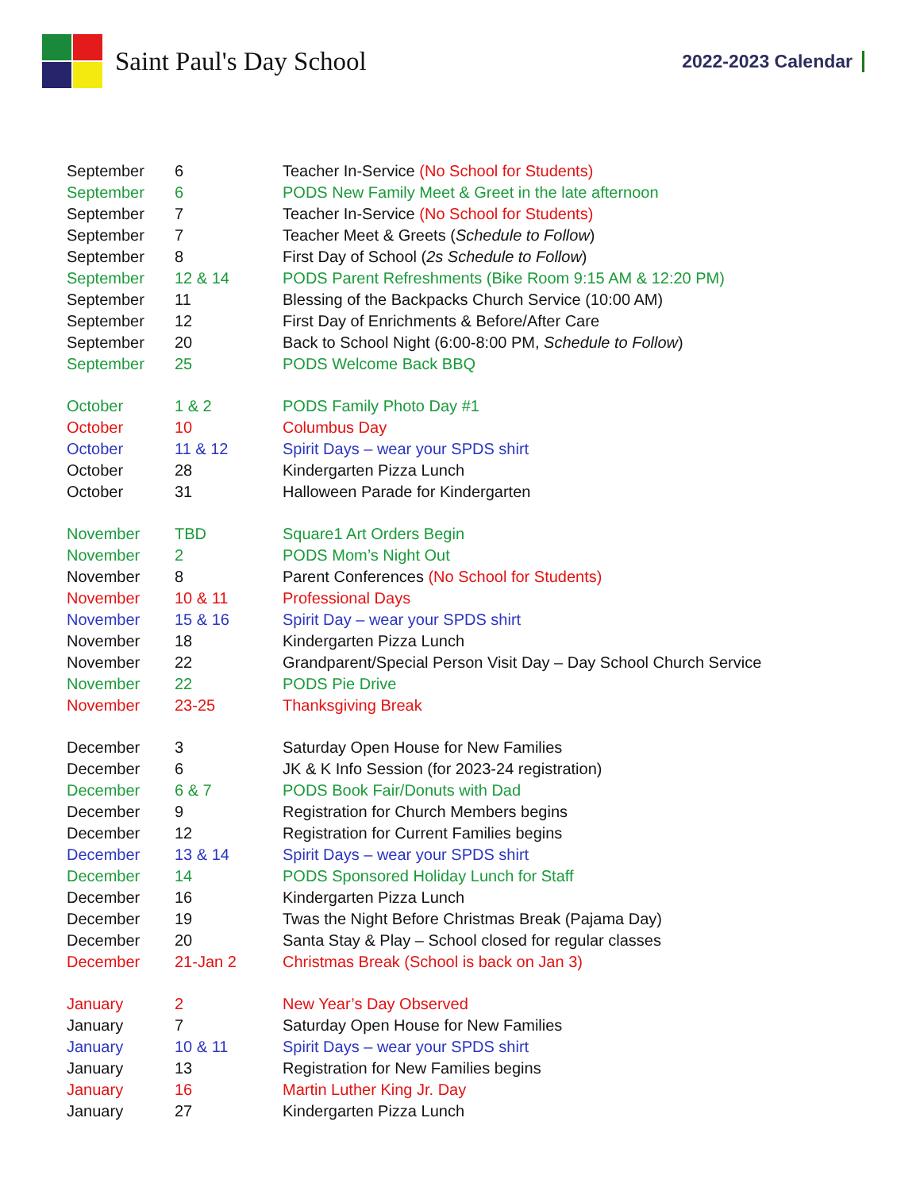Saint Paul's Day School
2022-2023 Calendar
| September | 6 | Teacher In-Service (No School for Students) |
| September | 6 | PODS New Family Meet & Greet in the late afternoon |
| September | 7 | Teacher In-Service (No School for Students) |
| September | 7 | Teacher Meet & Greets ( Schedule to Follow ) |
| September | 8 | First Day of School ( 2s Schedule to Follow ) |
| September | 12 & 14 | PODS Parent Refreshments (Bike Room 9:15 AM & 12:20 PM) |
| September | 11 | Blessing of the Backpacks Church Service (10:00 AM) |
| September | 12 | First Day of Enrichments & Before/After Care |
| September | 20 | Back to School Night (6:00-8:00 PM, Schedule to Follow ) |
| September | 25 | PODS Welcome Back BBQ |
| October | 1 & 2 | PODS Family Photo Day #1 |
| October | 10 | Columbus Day |
| October | 11 & 12 | Spirit Days – wear your SPDS shirt |
| October | 28 | Kindergarten Pizza Lunch |
| October | 31 | Halloween Parade for Kindergarten |
| November | TBD | Square1 Art Orders Begin |
| November | 2 | PODS Mom’s Night Out |
| November | 8 | Parent Conferences (No School for Students) |
| November | 10 & 11 | Professional Days |
| November | 15 & 16 | Spirit Day – wear your SPDS shirt |
| November | 18 | Kindergarten Pizza Lunch |
| November | 22 | Grandparent/Special Person Visit Day – Day School Church Service |
| November | 22 | PODS Pie Drive |
| November | 23-25 | Thanksgiving Break |
| December | 3 | Saturday Open House for New Families |
| December | 6 | JK & K Info Session (for 2023-24 registration) |
| December | 6 & 7 | PODS Book Fair/Donuts with Dad |
| December | 9 | Registration for Church Members begins |
| December | 12 | Registration for Current Families begins |
| December | 13 & 14 | Spirit Days – wear your SPDS shirt |
| December | 14 | PODS Sponsored Holiday Lunch for Staff |
| December | 16 | Kindergarten Pizza Lunch |
| December | 19 | Twas the Night Before Christmas Break (Pajama Day) |
| December | 20 | Santa Stay & Play – School closed for regular classes |
| December | 21-Jan 2 | Christmas Break (School is back on Jan 3) |
| January | 2 | New Year’s Day Observed |
| January | 7 | Saturday Open House for New Families |
| January | 10 & 11 | Spirit Days – wear your SPDS shirt |
| January | 13 | Registration for New Families begins |
| January | 16 | Martin Luther King Jr. Day |
| January | 27 | Kindergarten Pizza Lunch |